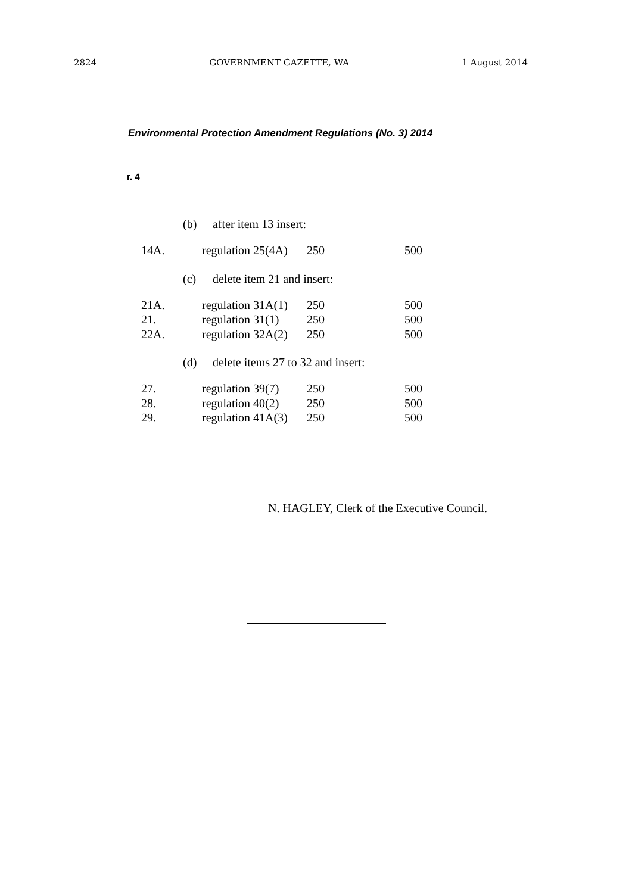2824 GOVERNMENT GAZETTE, WA 1 August 2014
Environmental Protection Amendment Regulations (No. 3) 2014
r. 4
(b) after item 13 insert:
| 14A. | regulation 25(4A) | 250 | 500 |
(c) delete item 21 and insert:
| 21A. | regulation 31A(1) | 250 | 500 |
| 21. | regulation 31(1) | 250 | 500 |
| 22A. | regulation 32A(2) | 250 | 500 |
(d) delete items 27 to 32 and insert:
| 27. | regulation 39(7) | 250 | 500 |
| 28. | regulation 40(2) | 250 | 500 |
| 29. | regulation 41A(3) | 250 | 500 |
N. HAGLEY, Clerk of the Executive Council.